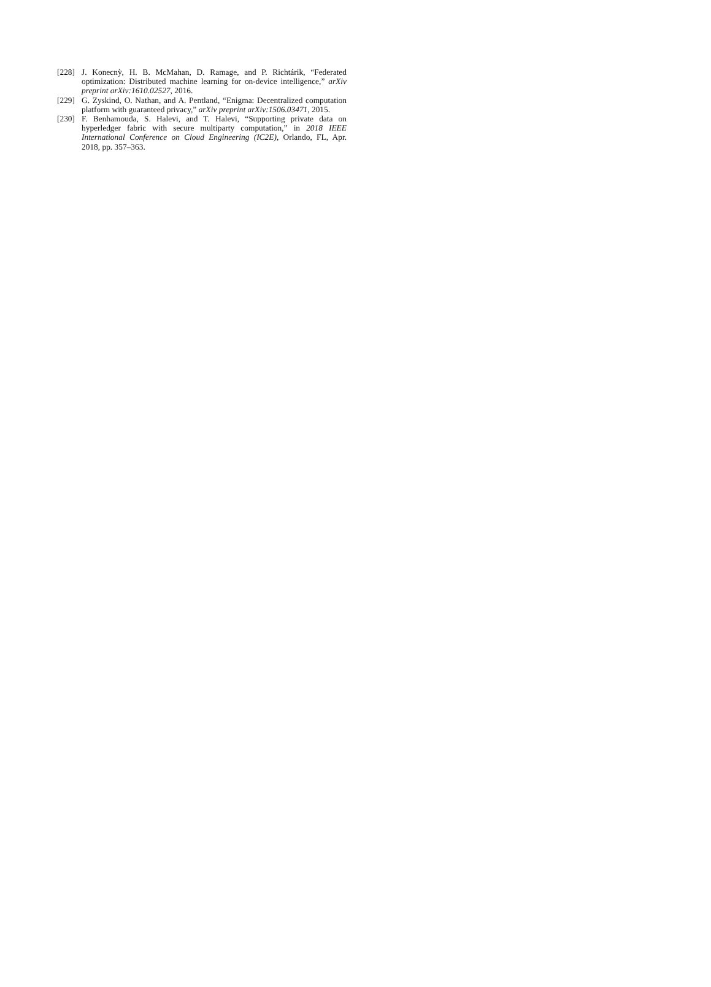[228] J. Konecnỳ, H. B. McMahan, D. Ramage, and P. Richtárik, “Federated optimization: Distributed machine learning for on-device intelligence,” arXiv preprint arXiv:1610.02527, 2016.
[229] G. Zyskind, O. Nathan, and A. Pentland, “Enigma: Decentralized computation platform with guaranteed privacy,” arXiv preprint arXiv:1506.03471, 2015.
[230] F. Benhamouda, S. Halevi, and T. Halevi, “Supporting private data on hyperledger fabric with secure multiparty computation,” in 2018 IEEE International Conference on Cloud Engineering (IC2E), Orlando, FL, Apr. 2018, pp. 357–363.